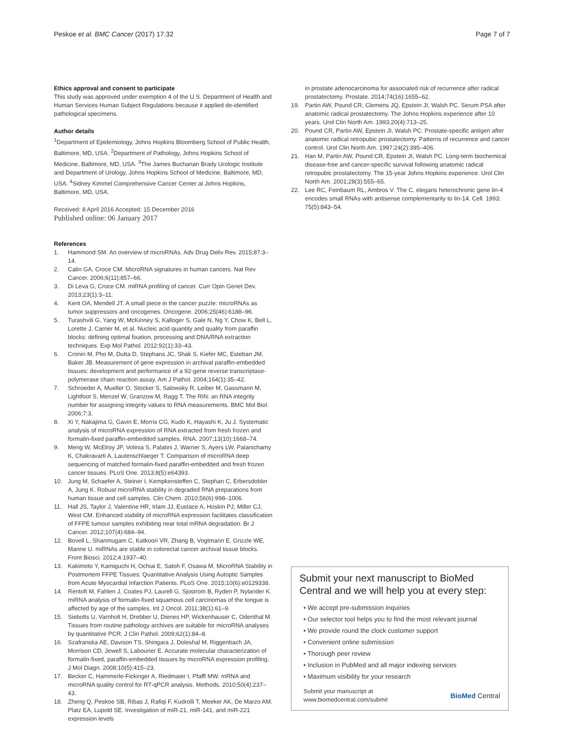Peskoe et al. BMC Cancer (2017) 17:32 Page 7 of 7
Ethics approval and consent to participate
This study was approved under exemption 4 of the U.S. Department of Health and Human Services Human Subject Regulations because it applied de-identified pathological specimens.
Author details
<sup>1</sup> Department of Epidemiology, Johns Hopkins Bloomberg School of Public Health, Baltimore, MD, USA. <sup>2</sup>Department of Pathology, Johns Hopkins School of Medicine, Baltimore, MD, USA. <sup>3</sup>The James Buchanan Brady Urologic Institute and Department of Urology, Johns Hopkins School of Medicine, Baltimore, MD, USA. <sup>4</sup>Sidney Kimmel Comprehensive Cancer Center at Johns Hopkins, Baltimore, MD, USA.
Received: 8 April 2016 Accepted: 15 December 2016
Published online: 06 January 2017
References
1. Hammond SM. An overview of microRNAs. Adv Drug Deliv Rev. 2015;87:3–14.
2. Calin GA, Croce CM. MicroRNA signatures in human cancers. Nat Rev Cancer. 2006;6(11):857–66.
3. Di Leva G, Croce CM. miRNA profiling of cancer. Curr Opin Genet Dev. 2013;23(1):3–11.
4. Kent OA, Mendell JT. A small piece in the cancer puzzle: microRNAs as tumor suppressors and oncogenes. Oncogene. 2006;25(46):6188–96.
5. Turashvili G, Yang W, McKinney S, Kalloger S, Gale N, Ng Y, Chow K, Bell L, Lorette J, Carrier M, et al. Nucleic acid quantity and quality from paraffin blocks: defining optimal fixation, processing and DNA/RNA extraction techniques. Exp Mol Pathol. 2012;92(1):33–43.
6. Cronin M, Pho M, Dutta D, Stephans JC, Shak S, Kiefer MC, Esteban JM, Baker JB. Measurement of gene expression in archival paraffin-embedded tissues: development and performance of a 92-gene reverse transcriptase-polymerase chain reaction assay. Am J Pathol. 2004;164(1):35–42.
7. Schroeder A, Mueller O, Stocker S, Salowsky R, Leiber M, Gassmann M, Lightfoot S, Menzel W, Granzow M, Ragg T. The RIN: an RNA integrity number for assigning integrity values to RNA measurements. BMC Mol Biol. 2006;7:3.
8. Xi Y, Nakajima G, Gavin E, Morris CG, Kudo K, Hayashi K, Ju J. Systematic analysis of microRNA expression of RNA extracted from fresh frozen and formalin-fixed paraffin-embedded samples. RNA. 2007;13(10):1668–74.
9. Meng W, McElroy JP, Volinia S, Palatini J, Warner S, Ayers LW, Palanichamy K, Chakravarti A, Lautenschlaeger T. Comparison of microRNA deep sequencing of matched formalin-fixed paraffin-embedded and fresh frozen cancer tissues. PLoS One. 2013;8(5):e64393.
10. Jung M, Schaefer A, Steiner I, Kempkensteffen C, Stephan C, Erbersdobler A, Jung K. Robust microRNA stability in degraded RNA preparations from human tissue and cell samples. Clin Chem. 2010;56(6):998–1006.
11. Hall JS, Taylor J, Valentine HR, Irlam JJ, Eustace A, Hoskin PJ, Miller CJ, West CM. Enhanced stability of microRNA expression facilitates classification of FFPE tumour samples exhibiting near total mRNA degradation. Br J Cancer. 2012;107(4):684–94.
12. Bovell L, Shanmugam C, Katkoori VR, Zhang B, Vogtmann E, Grizzle WE, Manne U. miRNAs are stable in colorectal cancer archival tissue blocks. Front Biosci. 2012;4:1937–40.
13. Kakimoto Y, Kamiguchi H, Ochiai E, Satoh F, Osawa M. MicroRNA Stability in Postmortem FFPE Tissues: Quantitative Analysis Using Autoptic Samples from Acute Myocardial Infarction Patients. PLoS One. 2015;10(6):e0129338.
14. Rentoft M, Fahlen J, Coates PJ, Laurell G, Sjostrom B, Ryden P, Nylander K. miRNA analysis of formalin-fixed squamous cell carcinomas of the tongue is affected by age of the samples. Int J Oncol. 2011;38(1):61–9.
15. Siebolts U, Varnholt H, Drebber U, Dienes HP, Wickenhauser C, Odenthal M. Tissues from routine pathology archives are suitable for microRNA analyses by quantitative PCR. J Clin Pathol. 2009;62(1):84–8.
16. Szafranska AE, Davison TS, Shingara J, Doleshal M, Riggenbach JA, Morrison CD, Jewell S, Labourier E. Accurate molecular characterization of formalin-fixed, paraffin-embedded tissues by microRNA expression profiling. J Mol Diagn. 2008;10(5):415–23.
17. Becker C, Hammerle-Fickinger A, Riedmaier I, Pfaffl MW. mRNA and microRNA quality control for RT-qPCR analysis. Methods. 2010;50(4):237–43.
18. Zheng Q, Peskoe SB, Ribas J, Rafiqi F, Kudrolli T, Meeker AK, De Marzo AM, Platz EA, Lupold SE. Investigation of miR-21, miR-141, and miR-221 expression levels
in prostate adenocarcinoma for associated risk of recurrence after radical prostatectomy. Prostate. 2014;74(16):1655–62.
19. Partin AW, Pound CR, Clemens JQ, Epstein JI, Walsh PC. Serum PSA after anatomic radical prostatectomy. The Johns Hopkins experience after 10 years. Urol Clin North Am. 1993;20(4):713–25.
20. Pound CR, Partin AW, Epstein JI, Walsh PC. Prostate-specific antigen after anatomic radical retropubic prostatectomy. Patterns of recurrence and cancer control. Urol Clin North Am. 1997;24(2):395–406.
21. Han M, Partin AW, Pound CR, Epstein JI, Walsh PC. Long-term biochemical disease-free and cancer-specific survival following anatomic radical retropubic prostatectomy. The 15-year Johns Hopkins experience. Urol Clin North Am. 2001;28(3):555–65.
22. Lee RC, Feinbaum RL, Ambros V. The C. elegans heterochronic gene lin-4 encodes small RNAs with antisense complementarity to lin-14. Cell. 1993; 75(5):843–54.
Submit your next manuscript to BioMed Central and we will help you at every step:
• We accept pre-submission inquiries
• Our selector tool helps you to find the most relevant journal
• We provide round the clock customer support
• Convenient online submission
• Thorough peer review
• Inclusion in PubMed and all major indexing services
• Maximum visibility for your research
Submit your manuscript at
www.biomedcentral.com/submit BioMed Central